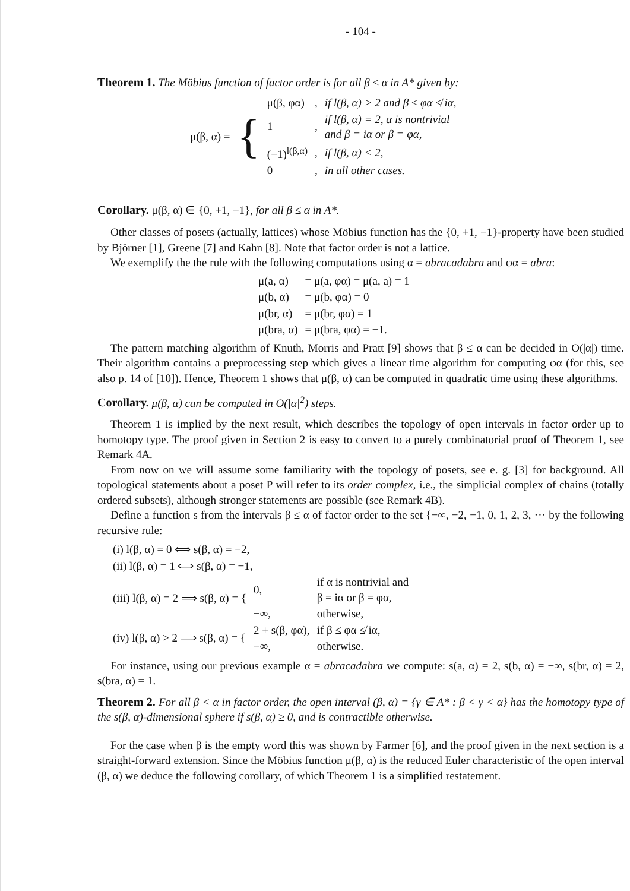- 104 -
Theorem 1. The Möbius function of factor order is for all β ≤ α in A* given by:
| μ(β, α) = | { | μ(β, φα) | , | if l(β, α) > 2 and β ≤ φα ≰ iα, |
| | | 1 | , | if l(β, α) = 2, α is nontrivial and β = iα or β = φα, |
| | | (−1)<sup>l(β,α)</sup> | , | if l(β, α) < 2, |
| | | 0 | , | in all other cases. |
Corollary. μ(β, α) ∈ {0, +1, −1}, for all β ≤ α in A*.
Other classes of posets (actually, lattices) whose Möbius function has the {0, +1, −1}-property have been studied by Björner [1], Greene [7] and Kahn [8]. Note that factor order is not a lattice.
We exemplify the the rule with the following computations using α = abracadabra and φα = abra:
| μ(a, α) | = μ(a, φα) = μ(a, a) = 1 |
| μ(b, α) | = μ(b, φα) = 0 |
| μ(br, α) | = μ(br, φα) = 1 |
| μ(bra, α) | = μ(bra, φα) = −1. |
The pattern matching algorithm of Knuth, Morris and Pratt [9] shows that β ≤ α can be decided in O(|α|) time. Their algorithm contains a preprocessing step which gives a linear time algorithm for computing φα (for this, see also p. 14 of [10]). Hence, Theorem 1 shows that μ(β, α) can be computed in quadratic time using these algorithms.
Corollary. μ(β, α) can be computed in O(|α|<sup>2</sup>) steps.
Theorem 1 is implied by the next result, which describes the topology of open intervals in factor order up to homotopy type. The proof given in Section 2 is easy to convert to a purely combinatorial proof of Theorem 1, see Remark 4A.
From now on we will assume some familiarity with the topology of posets, see e. g. [3] for background. All topological statements about a poset P will refer to its order complex, i.e., the simplicial complex of chains (totally ordered subsets), although stronger statements are possible (see Remark 4B).
Define a function s from the intervals β ≤ α of factor order to the set {−∞, −2, −1, 0, 1, 2, 3, ··· by the following recursive rule:
| (i) l(β, α) = 0 ⟺ s(β, α) = −2, | | |
| (ii) l(β, α) = 1 ⟺ s(β, α) = −1, | | |
| (iii) l(β, α) = 2 ⟹ s(β, α) = { | 0, | if α is nontrivial and β = iα or β = φα, |
| | −∞, | otherwise, |
| (iv) l(β, α) > 2 ⟹ s(β, α) = { | 2 + s(β, φα), | if β ≤ φα ≰ iα, |
| | −∞, | otherwise. |
For instance, using our previous example α = abracadabra we compute: s(a, α) = 2, s(b, α) = −∞, s(br, α) = 2, s(bra, α) = 1.
Theorem 2. For all β < α in factor order, the open interval (β, α) = {γ ∈ A* : β < γ < α} has the homotopy type of the s(β, α)-dimensional sphere if s(β, α) ≥ 0, and is contractible otherwise.
For the case when β is the empty word this was shown by Farmer [6], and the proof given in the next section is a straight-forward extension. Since the Möbius function μ(β, α) is the reduced Euler characteristic of the open interval (β, α) we deduce the following corollary, of which Theorem 1 is a simplified restatement.